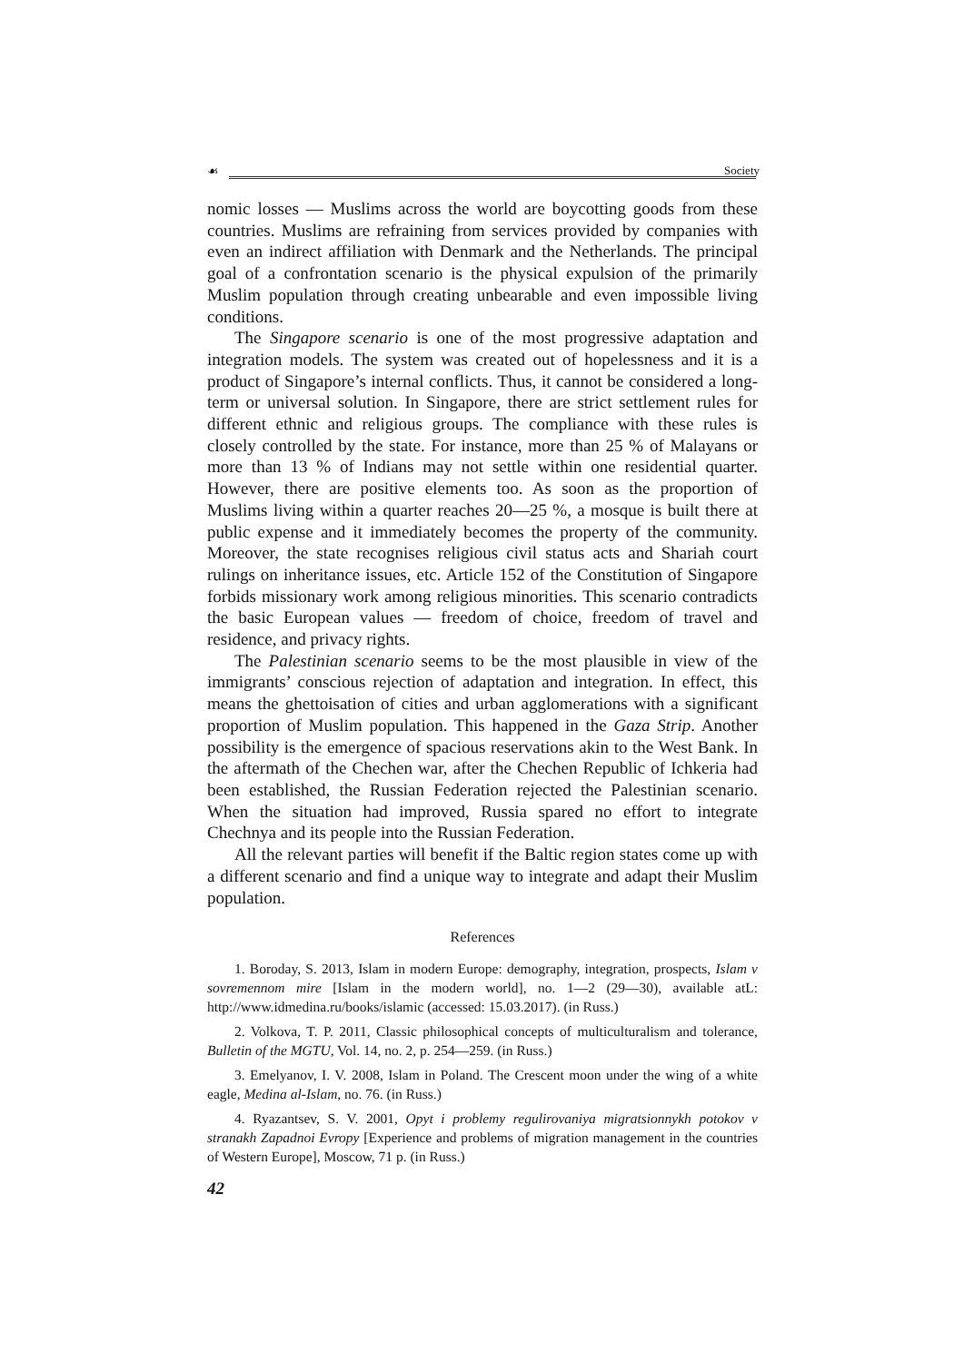☙ Society
nomic losses — Muslims across the world are boycotting goods from these countries. Muslims are refraining from services provided by companies with even an indirect affiliation with Denmark and the Netherlands. The principal goal of a confrontation scenario is the physical expulsion of the primarily Muslim population through creating unbearable and even impossible living conditions.
The Singapore scenario is one of the most progressive adaptation and integration models. The system was created out of hopelessness and it is a product of Singapore’s internal conflicts. Thus, it cannot be considered a long-term or universal solution. In Singapore, there are strict settlement rules for different ethnic and religious groups. The compliance with these rules is closely controlled by the state. For instance, more than 25 % of Malayans or more than 13 % of Indians may not settle within one residential quarter. However, there are positive elements too. As soon as the proportion of Muslims living within a quarter reaches 20—25 %, a mosque is built there at public expense and it immediately becomes the property of the community. Moreover, the state recognises religious civil status acts and Shariah court rulings on inheritance issues, etc. Article 152 of the Constitution of Singapore forbids missionary work among religious minorities. This scenario contradicts the basic European values — freedom of choice, freedom of travel and residence, and privacy rights.
The Palestinian scenario seems to be the most plausible in view of the immigrants’ conscious rejection of adaptation and integration. In effect, this means the ghettoisation of cities and urban agglomerations with a significant proportion of Muslim population. This happened in the Gaza Strip. Another possibility is the emergence of spacious reservations akin to the West Bank. In the aftermath of the Chechen war, after the Chechen Republic of Ichkeria had been established, the Russian Federation rejected the Palestinian scenario. When the situation had improved, Russia spared no effort to integrate Chechnya and its people into the Russian Federation.
All the relevant parties will benefit if the Baltic region states come up with a different scenario and find a unique way to integrate and adapt their Muslim population.
References
1. Boroday, S. 2013, Islam in modern Europe: demography, integration, prospects, Islam v sovremennom mire [Islam in the modern world], no. 1—2 (29—30), available atL: http://www.idmedina.ru/books/islamic (accessed: 15.03.2017). (in Russ.)
2. Volkova, T. P. 2011, Classic philosophical concepts of multiculturalism and tolerance, Bulletin of the MGTU, Vol. 14, no. 2, p. 254—259. (in Russ.)
3. Emelyanov, I. V. 2008, Islam in Poland. The Crescent moon under the wing of a white eagle, Medina al-Islam, no. 76. (in Russ.)
4. Ryazantsev, S. V. 2001, Opyt i problemy regulirovaniya migratsionnykh potokov v stranakh Zapadnoi Evropy [Experience and problems of migration management in the countries of Western Europe], Moscow, 71 p. (in Russ.)
42